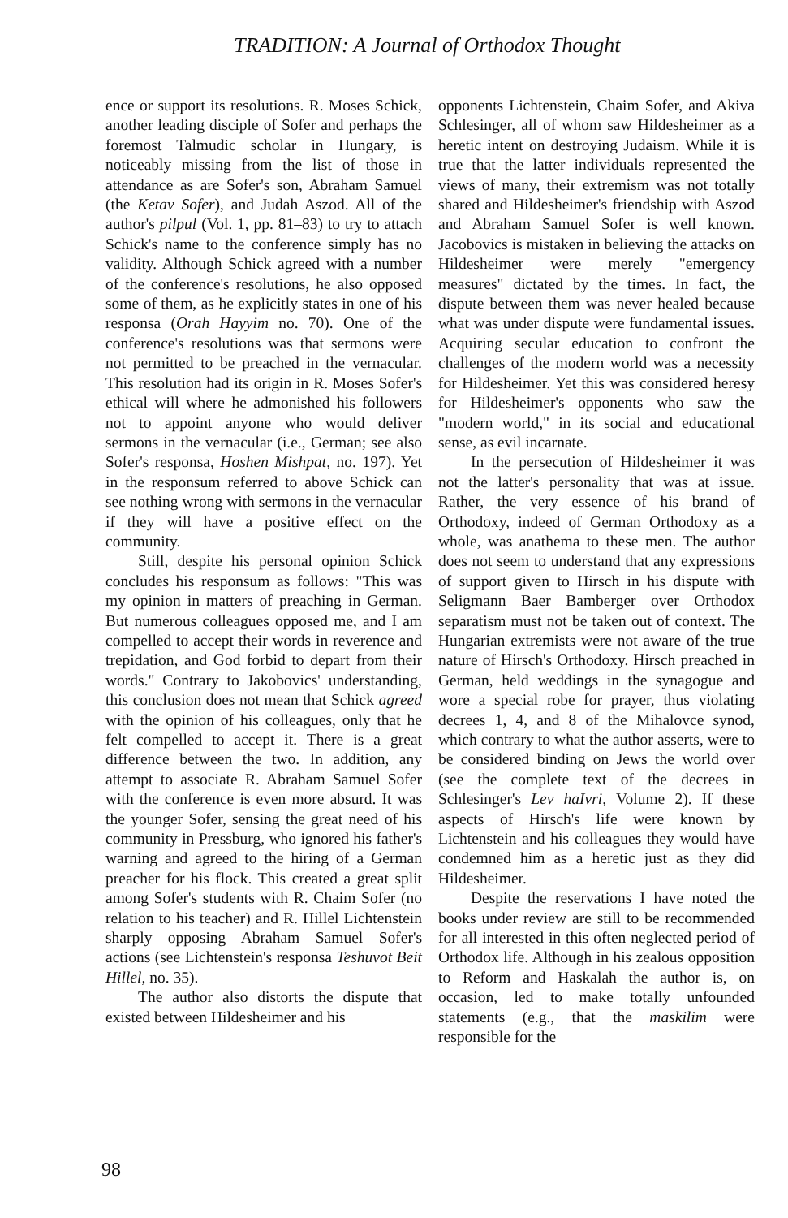TRADITION: A Journal of Orthodox Thought
ence or support its resolutions. R. Moses Schick, another leading disciple of Sofer and perhaps the foremost Talmudic scholar in Hungary, is noticeably missing from the list of those in attendance as are Sofer's son, Abraham Samuel (the Ketav Sofer), and Judah Aszod. All of the author's pilpul (Vol. 1, pp. 81–83) to try to attach Schick's name to the conference simply has no validity. Although Schick agreed with a number of the conference's resolutions, he also opposed some of them, as he explicitly states in one of his responsa (Orah Hayyim no. 70). One of the conference's resolutions was that sermons were not permitted to be preached in the vernacular. This resolution had its origin in R. Moses Sofer's ethical will where he admonished his followers not to appoint anyone who would deliver sermons in the vernacular (i.e., German; see also Sofer's responsa, Hoshen Mishpat, no. 197). Yet in the responsum referred to above Schick can see nothing wrong with sermons in the vernacular if they will have a positive effect on the community.
Still, despite his personal opinion Schick concludes his responsum as follows: "This was my opinion in matters of preaching in German. But numerous colleagues opposed me, and I am compelled to accept their words in reverence and trepidation, and God forbid to depart from their words." Contrary to Jakobovics' understanding, this conclusion does not mean that Schick agreed with the opinion of his colleagues, only that he felt compelled to accept it. There is a great difference between the two. In addition, any attempt to associate R. Abraham Samuel Sofer with the conference is even more absurd. It was the younger Sofer, sensing the great need of his community in Pressburg, who ignored his father's warning and agreed to the hiring of a German preacher for his flock. This created a great split among Sofer's students with R. Chaim Sofer (no relation to his teacher) and R. Hillel Lichtenstein sharply opposing Abraham Samuel Sofer's actions (see Lichtenstein's responsa Teshuvot Beit Hillel, no. 35).
The author also distorts the dispute that existed between Hildesheimer and his
opponents Lichtenstein, Chaim Sofer, and Akiva Schlesinger, all of whom saw Hildesheimer as a heretic intent on destroying Judaism. While it is true that the latter individuals represented the views of many, their extremism was not totally shared and Hildesheimer's friendship with Aszod and Abraham Samuel Sofer is well known. Jacobovics is mistaken in believing the attacks on Hildesheimer were merely "emergency measures" dictated by the times. In fact, the dispute between them was never healed because what was under dispute were fundamental issues. Acquiring secular education to confront the challenges of the modern world was a necessity for Hildesheimer. Yet this was considered heresy for Hildesheimer's opponents who saw the "modern world," in its social and educational sense, as evil incarnate.
In the persecution of Hildesheimer it was not the latter's personality that was at issue. Rather, the very essence of his brand of Orthodoxy, indeed of German Orthodoxy as a whole, was anathema to these men. The author does not seem to understand that any expressions of support given to Hirsch in his dispute with Seligmann Baer Bamberger over Orthodox separatism must not be taken out of context. The Hungarian extremists were not aware of the true nature of Hirsch's Orthodoxy. Hirsch preached in German, held weddings in the synagogue and wore a special robe for prayer, thus violating decrees 1, 4, and 8 of the Mihalovce synod, which contrary to what the author asserts, were to be considered binding on Jews the world over (see the complete text of the decrees in Schlesinger's Lev haIvri, Volume 2). If these aspects of Hirsch's life were known by Lichtenstein and his colleagues they would have condemned him as a heretic just as they did Hildesheimer.
Despite the reservations I have noted the books under review are still to be recommended for all interested in this often neglected period of Orthodox life. Although in his zealous opposition to Reform and Haskalah the author is, on occasion, led to make totally unfounded statements (e.g., that the maskilim were responsible for the
98